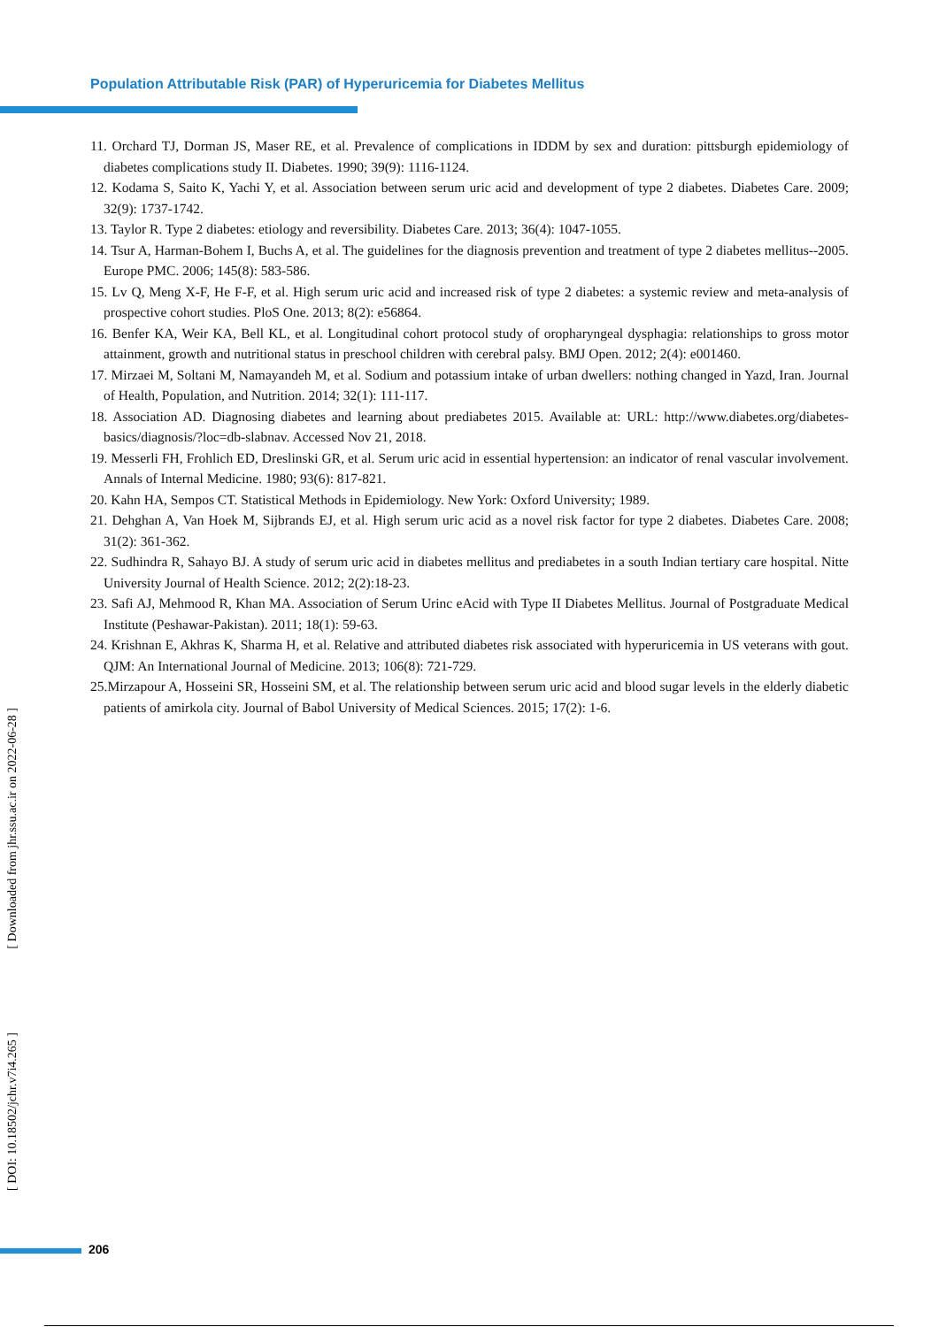Population Attributable Risk (PAR) of Hyperuricemia for Diabetes Mellitus
11. Orchard TJ, Dorman JS, Maser RE, et al. Prevalence of complications in IDDM by sex and duration: pittsburgh epidemiology of diabetes complications study II. Diabetes. 1990; 39(9): 1116-1124.
12. Kodama S, Saito K, Yachi Y, et al. Association between serum uric acid and development of type 2 diabetes. Diabetes Care. 2009; 32(9): 1737-1742.
13. Taylor R. Type 2 diabetes: etiology and reversibility. Diabetes Care. 2013; 36(4): 1047-1055.
14. Tsur A, Harman-Bohem I, Buchs A, et al. The guidelines for the diagnosis prevention and treatment of type 2 diabetes mellitus--2005. Europe PMC. 2006; 145(8): 583-586.
15. Lv Q, Meng X-F, He F-F, et al. High serum uric acid and increased risk of type 2 diabetes: a systemic review and meta-analysis of prospective cohort studies. PloS One. 2013; 8(2): e56864.
16. Benfer KA, Weir KA, Bell KL, et al. Longitudinal cohort protocol study of oropharyngeal dysphagia: relationships to gross motor attainment, growth and nutritional status in preschool children with cerebral palsy. BMJ Open. 2012; 2(4): e001460.
17. Mirzaei M, Soltani M, Namayandeh M, et al. Sodium and potassium intake of urban dwellers: nothing changed in Yazd, Iran. Journal of Health, Population, and Nutrition. 2014; 32(1): 111-117.
18. Association AD. Diagnosing diabetes and learning about prediabetes 2015. Available at: URL: http://www.diabetes.org/diabetes-basics/diagnosis/?loc=db-slabnav. Accessed Nov 21, 2018.
19. Messerli FH, Frohlich ED, Dreslinski GR, et al. Serum uric acid in essential hypertension: an indicator of renal vascular involvement. Annals of Internal Medicine. 1980; 93(6): 817-821.
20. Kahn HA, Sempos CT. Statistical Methods in Epidemiology. New York: Oxford University; 1989.
21. Dehghan A, Van Hoek M, Sijbrands EJ, et al. High serum uric acid as a novel risk factor for type 2 diabetes. Diabetes Care. 2008; 31(2): 361-362.
22. Sudhindra R, Sahayo BJ. A study of serum uric acid in diabetes mellitus and prediabetes in a south Indian tertiary care hospital. Nitte University Journal of Health Science. 2012; 2(2):18-23.
23. Safi AJ, Mehmood R, Khan MA. Association of Serum Urinc eAcid with Type II Diabetes Mellitus. Journal of Postgraduate Medical Institute (Peshawar-Pakistan). 2011; 18(1): 59-63.
24. Krishnan E, Akhras K, Sharma H, et al. Relative and attributed diabetes risk associated with hyperuricemia in US veterans with gout. QJM: An International Journal of Medicine. 2013; 106(8): 721-729.
25.Mirzapour A, Hosseini SR, Hosseini SM, et al. The relationship between serum uric acid and blood sugar levels in the elderly diabetic patients of amirkola city. Journal of Babol University of Medical Sciences. 2015; 17(2): 1-6.
[ DOI: 10.18502/jchr.v7i4.265 ] [ Downloaded from jhr.ssu.ac.ir on 2022-06-28 ]
206